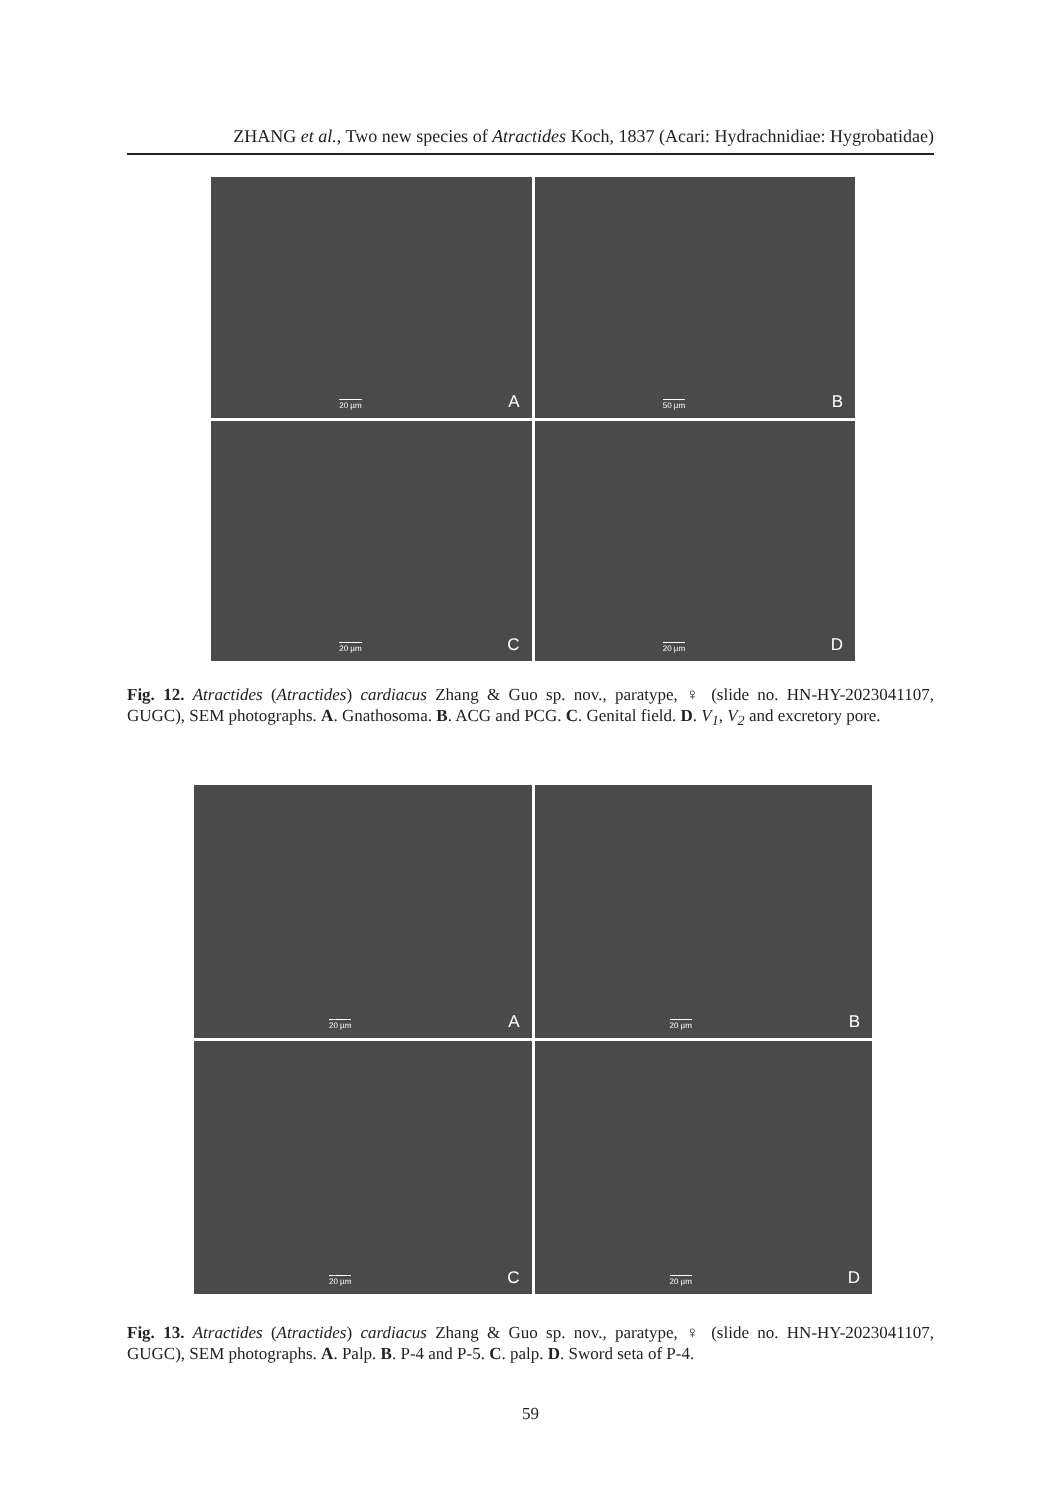ZHANG et al., Two new species of Atractides Koch, 1837 (Acari: Hydrachnidiae: Hygrobatidae)
20 µm A
50 µm B
20 µm C
20 µm D
Fig. 12. Atractides (Atractides) cardiacus Zhang & Guo sp. nov., paratype, ♀ (slide no. HN-HY-2023041107, GUGC), SEM photographs. A. Gnathosoma. B. ACG and PCG. C. Genital field. D. V<sub>1</sub>, V<sub>2</sub> and excretory pore.
20 µm A
20 µm B
20 µm C
20 µm D
Fig. 13. Atractides (Atractides) cardiacus Zhang & Guo sp. nov., paratype, ♀ (slide no. HN-HY-2023041107, GUGC), SEM photographs. A. Palp. B. P-4 and P-5. C. palp. D. Sword seta of P-4.
59